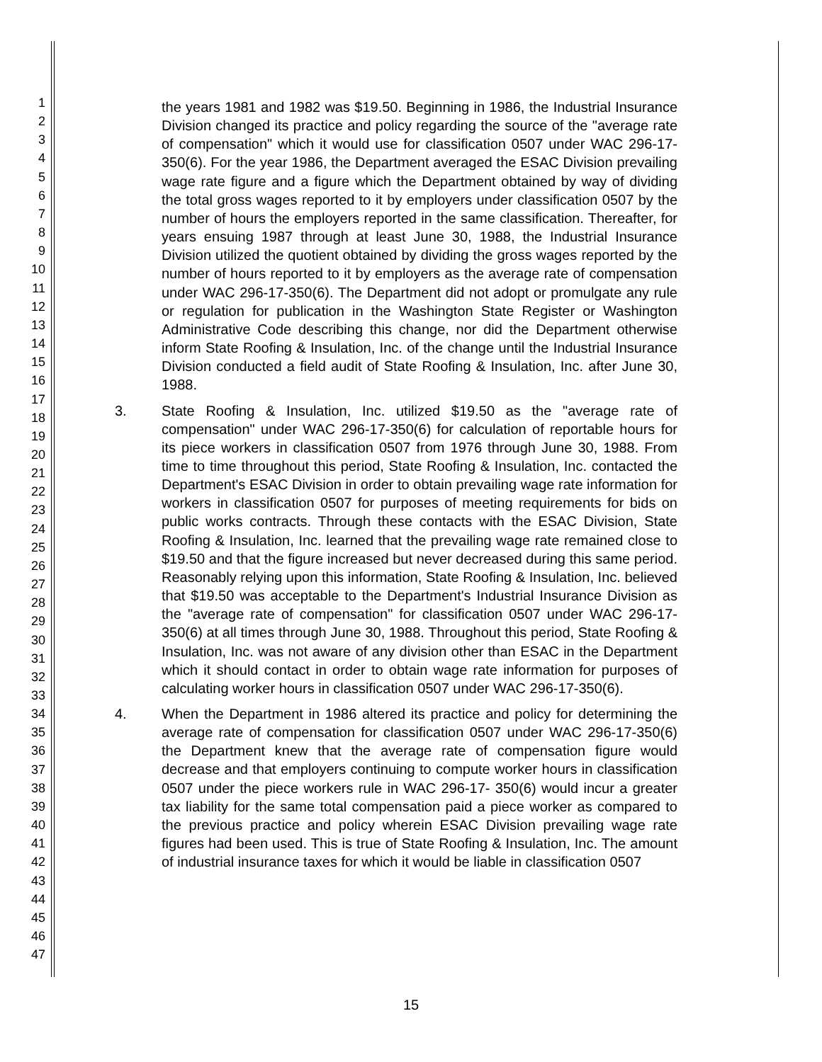1
2
3
4
5
6
7
8
9
10
11
12
13
14
15
16
17
18
19
20
21
22
23
24
25
26
27
28
29
30
31
32
33
34
35
36
37
38
39
40
41
42
43
44
45
46
47
the years 1981 and 1982 was $19.50. Beginning in 1986, the Industrial Insurance Division changed its practice and policy regarding the source of the "average rate of compensation" which it would use for classification 0507 under WAC 296-17-350(6). For the year 1986, the Department averaged the ESAC Division prevailing wage rate figure and a figure which the Department obtained by way of dividing the total gross wages reported to it by employers under classification 0507 by the number of hours the employers reported in the same classification. Thereafter, for years ensuing 1987 through at least June 30, 1988, the Industrial Insurance Division utilized the quotient obtained by dividing the gross wages reported by the number of hours reported to it by employers as the average rate of compensation under WAC 296-17-350(6). The Department did not adopt or promulgate any rule or regulation for publication in the Washington State Register or Washington Administrative Code describing this change, nor did the Department otherwise inform State Roofing & Insulation, Inc. of the change until the Industrial Insurance Division conducted a field audit of State Roofing & Insulation, Inc. after June 30, 1988.
3. State Roofing & Insulation, Inc. utilized $19.50 as the "average rate of compensation" under WAC 296-17-350(6) for calculation of reportable hours for its piece workers in classification 0507 from 1976 through June 30, 1988. From time to time throughout this period, State Roofing & Insulation, Inc. contacted the Department's ESAC Division in order to obtain prevailing wage rate information for workers in classification 0507 for purposes of meeting requirements for bids on public works contracts. Through these contacts with the ESAC Division, State Roofing & Insulation, Inc. learned that the prevailing wage rate remained close to $19.50 and that the figure increased but never decreased during this same period. Reasonably relying upon this information, State Roofing & Insulation, Inc. believed that $19.50 was acceptable to the Department's Industrial Insurance Division as the "average rate of compensation" for classification 0507 under WAC 296-17-350(6) at all times through June 30, 1988. Throughout this period, State Roofing & Insulation, Inc. was not aware of any division other than ESAC in the Department which it should contact in order to obtain wage rate information for purposes of calculating worker hours in classification 0507 under WAC 296-17-350(6).
4. When the Department in 1986 altered its practice and policy for determining the average rate of compensation for classification 0507 under WAC 296-17-350(6) the Department knew that the average rate of compensation figure would decrease and that employers continuing to compute worker hours in classification 0507 under the piece workers rule in WAC 296-17- 350(6) would incur a greater tax liability for the same total compensation paid a piece worker as compared to the previous practice and policy wherein ESAC Division prevailing wage rate figures had been used. This is true of State Roofing & Insulation, Inc. The amount of industrial insurance taxes for which it would be liable in classification 0507
15